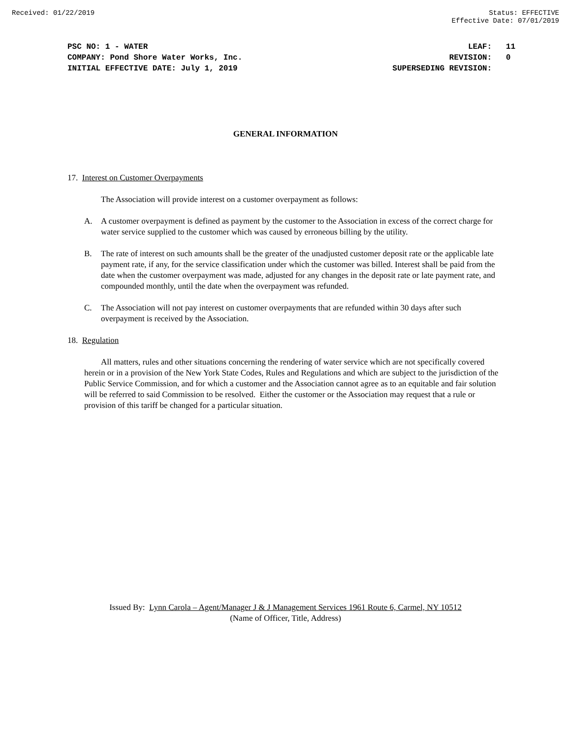Received: 01/22/2019 Status: EFFECTIVE
Effective Date: 07/01/2019
PSC NO: 1 - WATER
COMPANY: Pond Shore Water Works, Inc.
INITIAL EFFECTIVE DATE: July 1, 2019
LEAF: 11
REVISION: 0
SUPERSEDING REVISION:
GENERAL INFORMATION
17. Interest on Customer Overpayments
The Association will provide interest on a customer overpayment as follows:
A. A customer overpayment is defined as payment by the customer to the Association in excess of the correct charge for water service supplied to the customer which was caused by erroneous billing by the utility.
B. The rate of interest on such amounts shall be the greater of the unadjusted customer deposit rate or the applicable late payment rate, if any, for the service classification under which the customer was billed. Interest shall be paid from the date when the customer overpayment was made, adjusted for any changes in the deposit rate or late payment rate, and compounded monthly, until the date when the overpayment was refunded.
C. The Association will not pay interest on customer overpayments that are refunded within 30 days after such overpayment is received by the Association.
18. Regulation
All matters, rules and other situations concerning the rendering of water service which are not specifically covered herein or in a provision of the New York State Codes, Rules and Regulations and which are subject to the jurisdiction of the Public Service Commission, and for which a customer and the Association cannot agree as to an equitable and fair solution will be referred to said Commission to be resolved. Either the customer or the Association may request that a rule or provision of this tariff be changed for a particular situation.
Issued By: Lynn Carola – Agent/Manager J & J Management Services 1961 Route 6, Carmel, NY 10512
(Name of Officer, Title, Address)